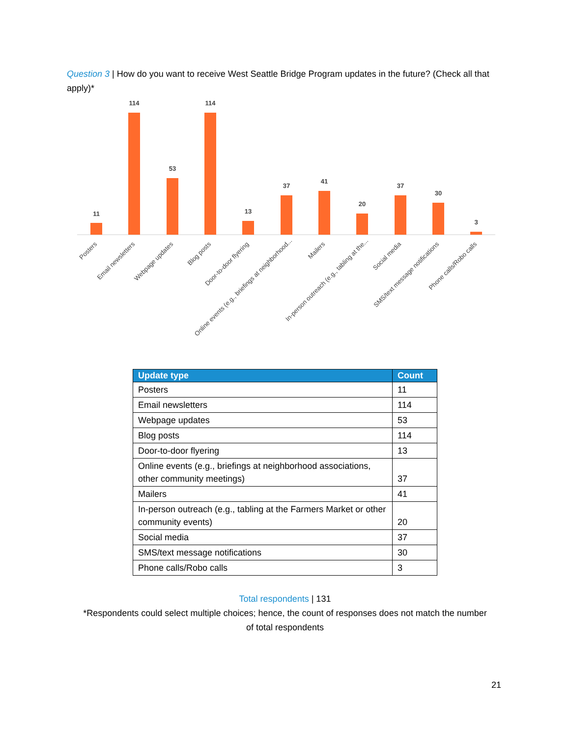Question 3 | How do you want to receive West Seattle Bridge Program updates in the future? (Check all that apply)*
11
114
53
114
13
37
41
20
37
30
3
Posters
Email newsletters
Webpage updates
Blog posts
Door-to-door flyering
Online events (e.g., briefings at neighborhood...
Mailers
In-person outreach (e.g., tabling at the...
Social media
SMS/text message notifications
Phone calls/Robo calls
| Update type | Count |
| --- | --- |
| Posters | 11 |
| Email newsletters | 114 |
| Webpage updates | 53 |
| Blog posts | 114 |
| Door-to-door flyering | 13 |
| Online events (e.g., briefings at neighborhood associations, other community meetings) | 37 |
| Mailers | 41 |
| In-person outreach (e.g., tabling at the Farmers Market or other community events) | 20 |
| Social media | 37 |
| SMS/text message notifications | 30 |
| Phone calls/Robo calls | 3 |
Total respondents | 131
*Respondents could select multiple choices; hence, the count of responses does not match the number
of total respondents
21